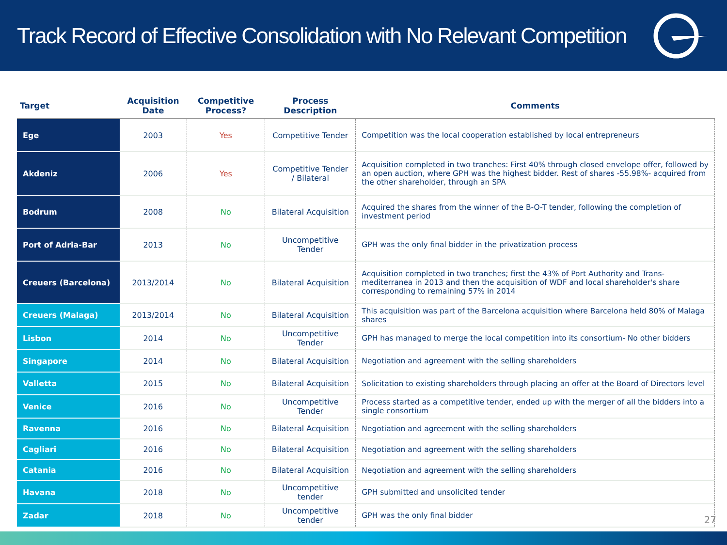Track Record of Effective Consolidation with No Relevant Competition
| Target | Acquisition Date | Competitive Process? | Process Description | Comments |
| --- | --- | --- | --- | --- |
| Ege | 2003 | Yes | Competitive Tender | Competition was the local cooperation established by local entrepreneurs |
| Akdeniz | 2006 | Yes | Competitive Tender / Bilateral | Acquisition completed in two tranches: First 40% through closed envelope offer, followed by an open auction, where GPH was the highest bidder. Rest of shares -55.98%- acquired from the other shareholder, through an SPA |
| Bodrum | 2008 | No | Bilateral Acquisition | Acquired the shares from the winner of the B-O-T tender, following the completion of investment period |
| Port of Adria-Bar | 2013 | No | Uncompetitive Tender | GPH was the only final bidder in the privatization process |
| Creuers (Barcelona) | 2013/2014 | No | Bilateral Acquisition | Acquisition completed in two tranches; first the 43% of Port Authority and Trans-mediterranea in 2013 and then the acquisition of WDF and local shareholder's share corresponding to remaining 57% in 2014 |
| Creuers (Malaga) | 2013/2014 | No | Bilateral Acquisition | This acquisition was part of the Barcelona acquisition where Barcelona held 80% of Malaga shares |
| Lisbon | 2014 | No | Uncompetitive Tender | GPH has managed to merge the local competition into its consortium- No other bidders |
| Singapore | 2014 | No | Bilateral Acquisition | Negotiation and agreement with the selling shareholders |
| Valletta | 2015 | No | Bilateral Acquisition | Solicitation to existing shareholders through placing an offer at the Board of Directors level |
| Venice | 2016 | No | Uncompetitive Tender | Process started as a competitive tender, ended up with the merger of all the bidders into a single consortium |
| Ravenna | 2016 | No | Bilateral Acquisition | Negotiation and agreement with the selling shareholders |
| Cagliari | 2016 | No | Bilateral Acquisition | Negotiation and agreement with the selling shareholders |
| Catania | 2016 | No | Bilateral Acquisition | Negotiation and agreement with the selling shareholders |
| Havana | 2018 | No | Uncompetitive tender | GPH submitted and unsolicited tender |
| Zadar | 2018 | No | Uncompetitive tender | GPH was the only final bidder |
27